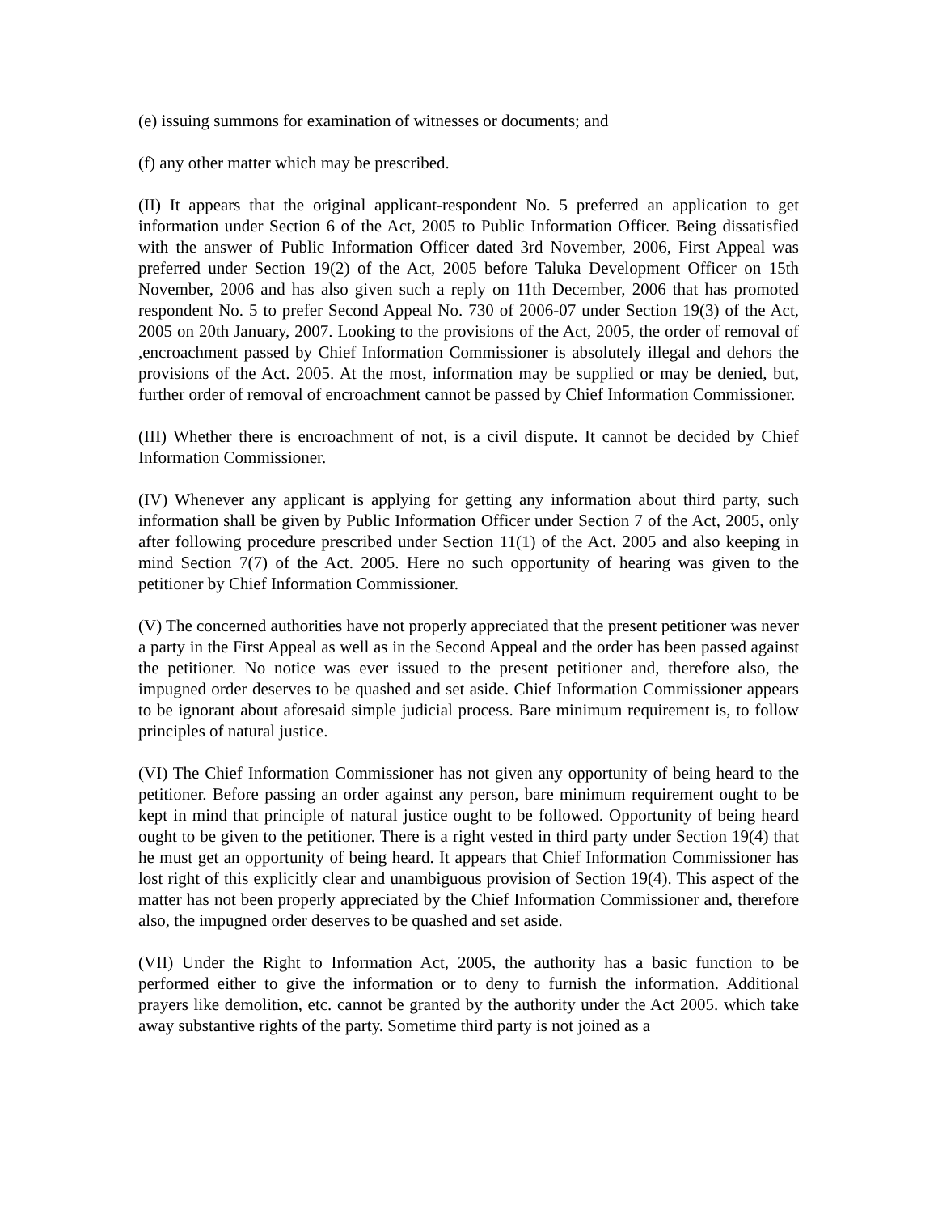(e) issuing summons for examination of witnesses or documents; and
(f) any other matter which may be prescribed.
(II) It appears that the original applicant-respondent No. 5 preferred an application to get information under Section 6 of the Act, 2005 to Public Information Officer. Being dissatisfied with the answer of Public Information Officer dated 3rd November, 2006, First Appeal was preferred under Section 19(2) of the Act, 2005 before Taluka Development Officer on 15th November, 2006 and has also given such a reply on 11th December, 2006 that has promoted respondent No. 5 to prefer Second Appeal No. 730 of 2006-07 under Section 19(3) of the Act, 2005 on 20th January, 2007. Looking to the provisions of the Act, 2005, the order of removal of ,encroachment passed by Chief Information Commissioner is absolutely illegal and dehors the provisions of the Act. 2005. At the most, information may be supplied or may be denied, but, further order of removal of encroachment cannot be passed by Chief Information Commissioner.
(III) Whether there is encroachment of not, is a civil dispute. It cannot be decided by Chief Information Commissioner.
(IV) Whenever any applicant is applying for getting any information about third party, such information shall be given by Public Information Officer under Section 7 of the Act, 2005, only after following procedure prescribed under Section 11(1) of the Act. 2005 and also keeping in mind Section 7(7) of the Act. 2005. Here no such opportunity of hearing was given to the petitioner by Chief Information Commissioner.
(V) The concerned authorities have not properly appreciated that the present petitioner was never a party in the First Appeal as well as in the Second Appeal and the order has been passed against the petitioner. No notice was ever issued to the present petitioner and, therefore also, the impugned order deserves to be quashed and set aside. Chief Information Commissioner appears to be ignorant about aforesaid simple judicial process. Bare minimum requirement is, to follow principles of natural justice.
(VI) The Chief Information Commissioner has not given any opportunity of being heard to the petitioner. Before passing an order against any person, bare minimum requirement ought to be kept in mind that principle of natural justice ought to be followed. Opportunity of being heard ought to be given to the petitioner. There is a right vested in third party under Section 19(4) that he must get an opportunity of being heard. It appears that Chief Information Commissioner has lost right of this explicitly clear and unambiguous provision of Section 19(4). This aspect of the matter has not been properly appreciated by the Chief Information Commissioner and, therefore also, the impugned order deserves to be quashed and set aside.
(VII) Under the Right to Information Act, 2005, the authority has a basic function to be performed either to give the information or to deny to furnish the information. Additional prayers like demolition, etc. cannot be granted by the authority under the Act 2005. which take away substantive rights of the party. Sometime third party is not joined as a